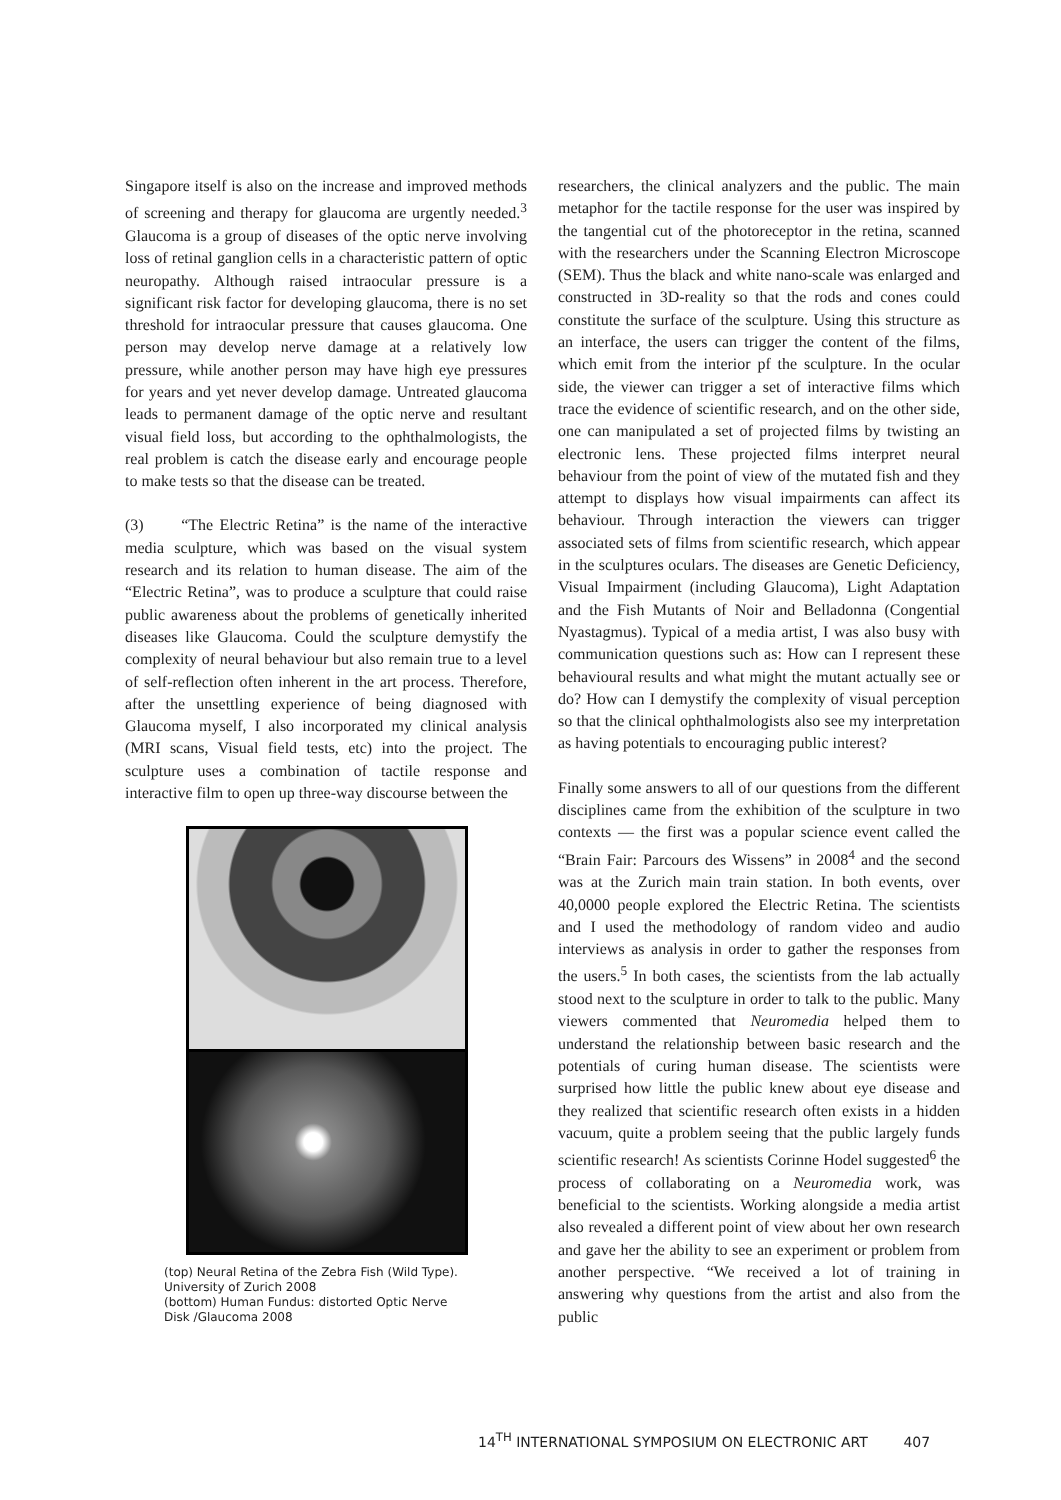Singapore itself is also on the increase and improved methods of screening and therapy for glaucoma are urgently needed.<sup>3</sup> Glaucoma is a group of diseases of the optic nerve involving loss of retinal ganglion cells in a characteristic pattern of optic neuropathy. Although raised intraocular pressure is a significant risk factor for developing glaucoma, there is no set threshold for intraocular pressure that causes glaucoma. One person may develop nerve damage at a relatively low pressure, while another person may have high eye pressures for years and yet never develop damage. Untreated glaucoma leads to permanent damage of the optic nerve and resultant visual field loss, but according to the ophthalmologists, the real problem is catch the disease early and encourage people to make tests so that the disease can be treated.
(3) “The Electric Retina” is the name of the interactive media sculpture, which was based on the visual system research and its relation to human disease. The aim of the “Electric Retina”, was to produce a sculpture that could raise public awareness about the problems of genetically inherited diseases like Glaucoma. Could the sculpture demystify the complexity of neural behaviour but also remain true to a level of self-reflection often inherent in the art process. Therefore, after the unsettling experience of being diagnosed with Glaucoma myself, I also incorporated my clinical analysis (MRI scans, Visual field tests, etc) into the project. The sculpture uses a combination of tactile response and interactive film to open up three-way discourse between the
(top) Neural Retina of the Zebra Fish (Wild Type). University of Zurich 2008
(bottom) Human Fundus: distorted Optic Nerve Disk /Glaucoma 2008
researchers, the clinical analyzers and the public. The main metaphor for the tactile response for the user was inspired by the tangential cut of the photoreceptor in the retina, scanned with the researchers under the Scanning Electron Microscope (SEM). Thus the black and white nano-scale was enlarged and constructed in 3D-reality so that the rods and cones could constitute the surface of the sculpture. Using this structure as an interface, the users can trigger the content of the films, which emit from the interior pf the sculpture. In the ocular side, the viewer can trigger a set of interactive films which trace the evidence of scientific research, and on the other side, one can manipulated a set of projected films by twisting an electronic lens. These projected films interpret neural behaviour from the point of view of the mutated fish and they attempt to displays how visual impairments can affect its behaviour. Through interaction the viewers can trigger associated sets of films from scientific research, which appear in the sculptures oculars. The diseases are Genetic Deficiency, Visual Impairment (including Glaucoma), Light Adaptation and the Fish Mutants of Noir and Belladonna (Congential Nyastagmus). Typical of a media artist, I was also busy with communication questions such as: How can I represent these behavioural results and what might the mutant actually see or do? How can I demystify the complexity of visual perception so that the clinical ophthalmologists also see my interpretation as having potentials to encouraging public interest?
Finally some answers to all of our questions from the different disciplines came from the exhibition of the sculpture in two contexts — the first was a popular science event called the “Brain Fair: Parcours des Wissens” in 2008<sup>4</sup> and the second was at the Zurich main train station. In both events, over 40,0000 people explored the Electric Retina. The scientists and I used the methodology of random video and audio interviews as analysis in order to gather the responses from the users.<sup>5</sup> In both cases, the scientists from the lab actually stood next to the sculpture in order to talk to the public. Many viewers commented that Neuromedia helped them to understand the relationship between basic research and the potentials of curing human disease. The scientists were surprised how little the public knew about eye disease and they realized that scientific research often exists in a hidden vacuum, quite a problem seeing that the public largely funds scientific research! As scientists Corinne Hodel suggested<sup>6</sup> the process of collaborating on a Neuromedia work, was beneficial to the scientists. Working alongside a media artist also revealed a different point of view about her own research and gave her the ability to see an experiment or problem from another perspective. “We received a lot of training in answering why questions from the artist and also from the public
14<sup>TH</sup> INTERNATIONAL SYMPOSIUM ON ELECTRONIC ART 407